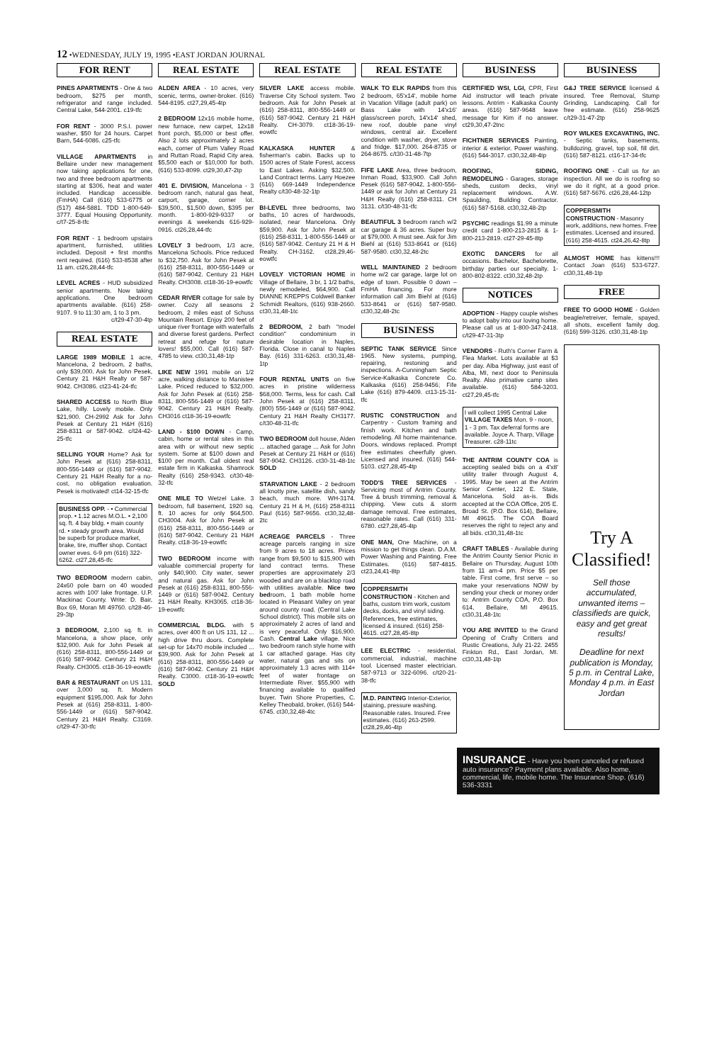12 •WEDNESDAY, JULY 19, 1995 •EAST JORDAN JOURNAL
FOR RENT
PINES APARTMENTS - One & two bedroom, $275 per month, refrigerator and range included. Central Lake, 544-2001. c19-tfc
FOR RENT - 3000 P.S.I. power washer, $50 for 24 hours. Carpet Barn, 544-6086. c25-tfc
VILLAGE APARTMENTS in Bellaire under new management now taking applications for one, two and three bedroom apartments starting at $306, heat and water included. Handicap accessible. (FmHA) Call (616) 533-6775 or (517) 484-5881. TDD 1-800-649-3777. Equal Housing Opportunity. c/t7-25-8-tfc
FOR RENT - 1 bedroom upstairs apartment, furnished, utilities included. Deposit + first months rent required. (616) 533-8538 after 11 am. ct26,28,44-tfc
LEVEL ACRES - HUD subsidized senior apartments. Now taking applications. One bedroom apartments available. (616) 258-9107. 9 to 11:30 am, 1 to 3 pm.
c/t29-47-30-4tp
REAL ESTATE
LARGE 1989 MOBILE 1 acre, Mancelona, 2 bedroom, 2 baths, only $39,000. Ask for John Pesek, Century 21 H&H Realty or 587-9042. CH3086. ct23-41-24-tfc
SHARED ACCESS to North Blue Lake, hilly. Lovely mobile. Only $21,900. CH-2992 Ask for John Pesek at Century 21 H&H (616) 258-8311 or 587-9042. c/t24-42-25-tfc
SELLING YOUR Home? Ask for John Pesek at (616) 258-8311, 800-556-1449 or (616) 587-9042. Century 21 H&H Realty for a no-cost, no obligation evaluation. Pesek is motivated! ct14-32-15-tfc
BUSINESS OPP. - • Commercial prop. • 1.12 acres M.O.L. • 2,100 sq. ft. 4 bay bldg. • main county rd. • steady growth area. Would be superb for produce market, brake, tire, muffler shop. Contact owner eves. 6-9 pm (616) 322-6262. ct27,28,45-tfc
TWO BEDROOM modern cabin, 24x60 pole barn on 40 wooded acres with 100' lake frontage. U.P. Mackinac County. Write: D. Bair, Box 69, Moran MI 49760. c/t28-46-29-3tp
3 BEDROOM, 2,100 sq. ft. in Mancelona, a show place, only $32,900. Ask for John Pesek at (616) 258-8311, 800-556-1449 or (616) 587-9042. Century 21 H&H Realty. CH3005. ct18-36-19-eowtfc
BAR & RESTAURANT on US 131, over 3,000 sq. ft. Modern equipment $195,000. Ask for John Pesek at (616) 258-8311, 1-800-556-1449 or (616) 587-9042. Century 21 H&H Realty. C3169. c/t29-47-30-tfc
REAL ESTATE
ALDEN AREA - 10 acres, very scenic, terms, owner-broker. (616) 544-8195. ct27,29,45-4tp
2 BEDROOM 12x16 mobile home, new furnace, new carpet, 12x18 front porch, $5,000 or best offer. Also 2 lots approximately 2 acres each, corner of Plum Valley Road and Ruttan Road, Rapid City area. $5,500 each or $10,000 for both. (616) 533-8099. ct29,30,47-2tp
401 E. DIVISION, Mancelona - 3 bedroom ranch, natural gas heat, carport, garage, corner lot. $39,500., $1,500 down, $395 per month. 1-800-929-9337 or evenings & weekends 616-929-0916. ct26,28,44-tfc
LOVELY 3 bedroom, 1/3 acre, Mancelona Schools. Price reduced to $32,750. Ask for John Pesek at (616) 258-8311, 800-556-1449 or (616) 587-9042. Century 21 H&H Realty. CH3008. ct18-36-19-eowtfc
CEDAR RIVER cottage for sale by owner. Cozy all seasons 2 bedroom, 2 miles east of Schuss Mountain Resort. Enjoy 200 feet of unique river frontage with waterfalls and diverse forest gardens. Perfect retreat and refuge for nature lovers! $55,000. Call (616) 587-4785 to view. ct30,31,48-1tp
LIKE NEW 1991 mobile on 1/2 acre, walking distance to Manistee Lake. Priced reduced to $32,000. Ask for John Pesek at (616) 258-8311, 800-556-1449 or (616) 587-9042. Century 21 H&H Realty. CH3016 ct18-36-19-eowtfc
LAND - $100 DOWN - Camp, cabin, home or rental sites in this area with or without new septic system. Some at $100 down and $100 per month. Call oldest real estate firm in Kalkaska. Shamrock Realty (616) 258-9343. c/t30-48-32-tfc
ONE MILE TO Wetzel Lake. 3 bedroom, full basement, 1920 sq. ft. 10 acres for only $64,500. CH3004. Ask for John Pesek at (616) 258-8311, 800-556-1449 or (616) 587-9042. Century 21 H&H Realty. ct18-36-19-eowtfc
TWO BEDROOM income with valuable commercial property for only $40,900. City water, sewer and natural gas. Ask for John Pesek at (616) 258-8311, 800-556-1449 or (616) 587-9042. Century 21 H&H Realty. KH3065. ct18-36-19-eowtfc
COMMERCIAL BLDG. with 5 acres, over 400 ft on US 131, 12 ... high drive thru doors. Complete set-up for 14x70 mobile included ... $39,900. Ask for John Pesek at (616) 258-8311, 800-556-1449 or (616) 587-9042. Century 21 H&H Realty. C3000. ct18-36-19-eowtfc SOLD
REAL ESTATE
SILVER LAKE access mobile. Traverse City School system. Two bedroom. Ask for John Pesek at (616) 258-8311, 800-556-1449 or (616) 587-9042. Century 21 H&H Realty. CH-3079. ct18-36-19-eowtfc
KALKASKA HUNTER & fisherman's cabin. Backs up to 1500 acres of State Forest, access to East Lakes. Asking $32,500. Land Contract terms. Larry Hoezee (616) 669-1449 Independence Realty c/t30-48-32-1tp
BI-LEVEL three bedrooms, two baths, 10 acres of hardwoods, isolated, near Mancelona. Only $59,900. Ask for John Pesek at (616) 258-8311, 1-800-556-1449 or (616) 587-9042. Century 21 H & H Realty. CH-3162. ct28,29,46-eowtfc
LOVELY VICTORIAN HOME in Village of Bellaire, 3 br, 1 1/2 baths, newly remodeled, $64,900. Call DIANNE KREPPS Coldwell Banker Schmidt Realtors, (616) 938-2660. ct30,31,48-1tc
2 BEDROOM, 2 bath "model condition" condominium in desirable location in Naples, Florida. Close in canal to Naples Bay. (616) 331-6263. ct30,31,48-1tp
FOUR RENTAL UNITS on five acres in pristine wilderness $68,000. Terms, less for cash. Call John Pesek at (616) 258-8311, (800) 556-1449 or (616) 587-9042. Century 21 H&H Realty CH3177. c/t30-48-31-tfc
TWO BEDROOM doll house, Alden ... attached garage ... Ask for John Pesek at Century 21 H&H or (616) 587-9042. CH3126. ct30-31-48-1tc SOLD
STARVATION LAKE - 2 bedroom all knotty pine, satellite dish, sandy beach, much more. WH-3174. Century 21 H & H, (616) 258-8311 Paul (616) 587-9656. ct30,32,48-2tc
ACREAGE PARCELS - Three acreage parcels ranging in size from 9 acres to 18 acres. Prices range from $9,500 to $15,900 with land contract terms. These properties are approximately 2/3 wooded and are on a blacktop road with utilities available. Nice two bedroom, 1 bath mobile home located in Pleasant Valley on year around county road. (Central Lake School district). This mobile sits on approximately 2 acres of land and is very peaceful. Only $16,900. Cash. Central Lake village. Nice two bedroom ranch style home with 1 car attached garage. Has city water, natural gas and sits on approximately 1.3 acres with 114+ feet of water frontage on Intermediate River. $55,900 with financing available to qualified buyer. Twin Shore Properties, C. Kelley Theobald, broker, (616) 544-6745. ct30,32,48-4tc
REAL ESTATE
WALK TO ELK RAPIDS from this 2 bedroom, 65'x14', mobile home in Vacation Village (adult park) on Bass Lake with 14'x16' glass/screen porch, 14'x14' shed, new roof, double pane vinyl windows, central air. Excellent condition with washer, dryer, stove and fridge. $17,000. 264-8735 or 264-8675. c/t30-31-48-7tp
FIFE LAKE Area, three bedroom, Inman Road, $33,900. Call John Pesek (616) 587-9042, 1-800-556-1449 or ask for John at Century 21 H&H Realty (616) 258-8311. CH 3131. c/t30-48-31-tfc
BEAUTIFUL 3 bedroom ranch w/2 car garage & 36 acres. Super buy at $79,000. A must see. Ask for Jim Biehl at (616) 533-8641 or (616) 587-9580. ct30,32,48-2tc
WELL MAINTAINED 2 bedroom home w/2 car garage, large lot on edge of town. Possible 0 down – FmHA financing. For more information call Jim Biehl at (616) 533-8641 or (616) 587-9580. ct30,32,48-2tc
BUSINESS
SEPTIC TANK SERVICE Since 1965. New systems, pumping, repairing, restoning and inspections. A-Cunningham Septic Service-Kalkaska Concrete Co. Kalkaska (616) 258-9456; Fife Lake (616) 879-4409. ct13-15-31-tfc
RUSTIC CONSTRUCTION and Carpentry - Custom framing and finish work. Kitchen and bath remodeling. All home maintenance. Doors, windows replaced. Prompt free estimates cheerfully given. Licensed and insured. (616) 544-5103. ct27,28,45-4tp
TODD'S TREE SERVICES - Servicing most of Antrim County. Tree & brush trimming, removal & chipping. View cuts & storm damage removal. Free estimates, reasonable rates. Call (616) 331-6780. ct27,28,45-4tp
ONE MAN, One Machine, on a mission to get things clean. D.A.M. Power Washing and Painting. Free Estimates. (616) 587-4815. ct23,24,41-8tp
COPPERSMITH CONSTRUCTION - Kitchen and baths, custom trim work, custom decks, docks, and vinyl siding. References, free estimates, licensed & insured. (616) 258-4615. ct27,28,45-8tp
LEE ELECTRIC - residential, commercial, industrial, machine tool. Licensed master electrician. 587-9713 or 322-6096. c/t20-21-38-tfc
M.D. PAINTING Interior-Exterior, staining, pressure washing. Reasonable rates. Insured. Free estimates. (616) 263-2599. ct28,29,46-4tp
BUSINESS
CERTIFIED WSI, LGI, CPR, First Aid instructor will teach private lessons. Antrim - Kalkaska County areas. (616) 587-9648 leave message for Kim if no answer. ct29,30,47-2tnc
FICHTNER SERVICES Painting, interior & exterior. Power washing. (616) 544-3017. ct30,32,48-4tp
ROOFING, SIDING, REMODELING - Garages, storage sheds, custom decks, vinyl replacement windows. A.W. Spaulding, Building Contractor. (616) 587-5168. ct30,32,48-2tp
PSYCHIC readings $1.99 a minute credit card 1-800-213-2815 & 1-800-213-2819. ct27-29-45-8tp
EXOTIC DANCERS for all occasions. Bachelor, Bachelorette, birthday parties our specialty. 1-800-802-8322. ct30,32,48-2tp
NOTICES
ADOPTION - Happy couple wishes to adopt baby into our loving home. Please call us at 1-800-347-2418. c/t29-47-31-3tp
VENDORS - Ruth's Corner Farm & Flea Market. Lots available at $3 per day. Alba Highway, just east of Alba, MI, next door to Peninsula Realty. Also primative camp sites available. (616) 584-3203. ct27,29,45-tfc
I will collect 1995 Central Lake VILLAGE TAXES Mon. 9 - noon, 1 - 3 pm. Tax deferral forms are available. Joyce A. Tharp, Village Treasurer. c28-11tc
THE ANTRIM COUNTY COA is accepting sealed bids on a 4'x8' utility trailer through August 4, 1995. May be seen at the Antrim Senior Center, 122 E. State, Mancelona. Sold as-is. Bids accepted at the COA Office, 205 E. Broad St. (P.O. Box 614), Bellaire, MI 49615. The COA Board reserves the right to reject any and all bids. ct30,31,48-1tc
CRAFT TABLES - Available during the Antrim County Senior Picnic in Bellaire on Thursday, August 10th from 11 am-4 pm. Price $5 per table. First come, first serve – so make your reservations NOW by sending your check or money order to: Antrim County COA, P.O. Box 614, Bellaire, MI 49615. ct30,31,48-1tc
YOU ARE INVITED to the Grand Opening of Crafty Critters and Rustic Creations, July 21-22. 2455 Finkton Rd., East Jordan, MI. ct30,31,48-1tp
BUSINESS
G&J TREE SERVICE licensed & insured. Tree Removal, Stump Grinding, Landscaping. Call for free estimate. (616) 258-9625 c/t29-31-47-2tp
ROY WILKES EXCAVATING, INC. - Septic tanks, basements, bulldozing, gravel, top soil, fill dirt. (616) 587-8121. ct16-17-34-tfc
ROOFING ONE - Call us for an inspection. All we do is roofing so we do it right, at a good price. (616) 587-5676. ct26,28,44-12tp
COPPERSMITH CONSTRUCTION - Masonry work, additions, new homes. Free estimates. Licensed and insured. (616) 258-4615. ct24,26,42-8tp
ALMOST HOME has kittens!!! Contact Joan (616) 533-6727. ct30,31,48-1tp
FREE
FREE TO GOOD HOME - Golden beagle/retreiver, female, spayed, all shots, excellent family dog. (616) 599-3126. ct30,31,48-1tp
Try A Classified!
Sell those accumulated, unwanted items – classifieds are quick, easy and get great results!
Deadline for next publication is Monday, 5 p.m. in Central Lake, Monday 4 p.m. in East Jordan
INSURANCE - Have you been canceled or refused auto insurance? Payment plans available. Also home, commercial, life, mobile home. The Insurance Shop. (616) 536-3331